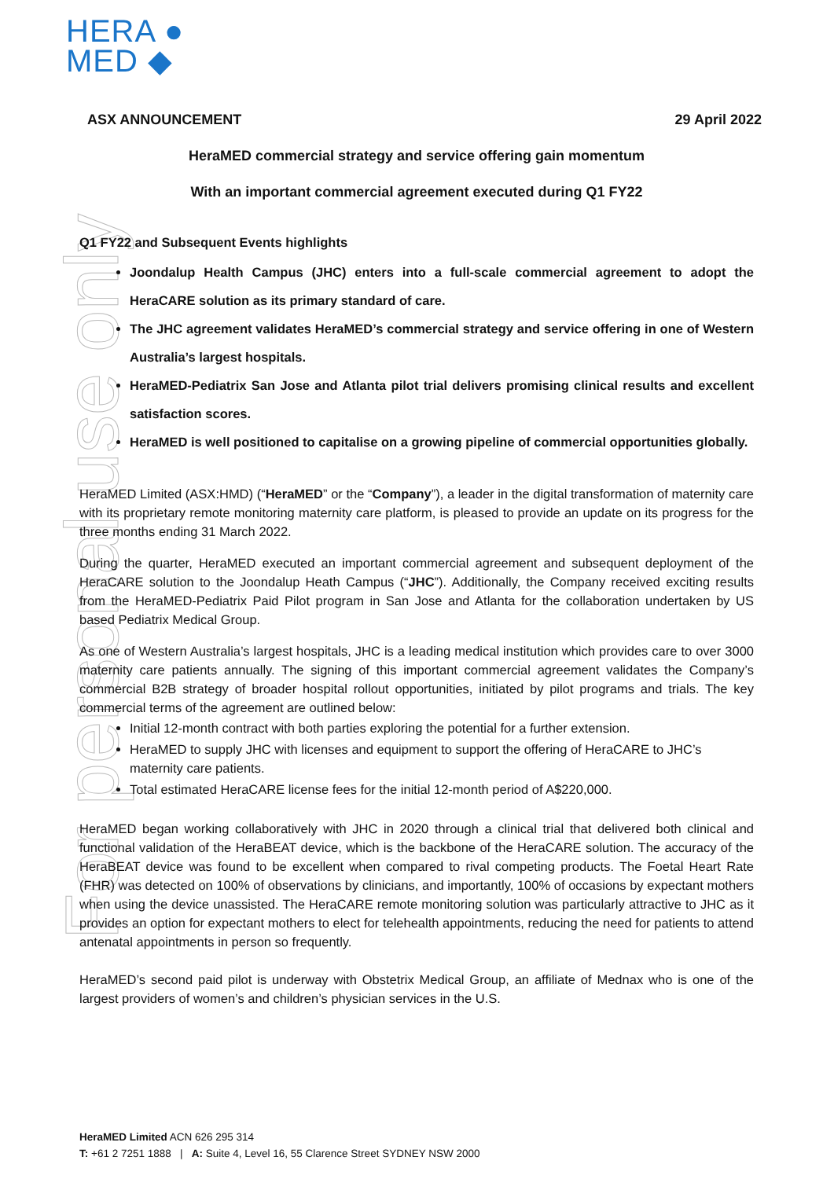HERA ●
MED ◆
For personal use only
ASX ANNOUNCEMENT 29 April 2022
HeraMED commercial strategy and service offering gain momentum
With an important commercial agreement executed during Q1 FY22
Q1 FY22 and Subsequent Events highlights
Joondalup Health Campus (JHC) enters into a full-scale commercial agreement to adopt the HeraCARE solution as its primary standard of care.
The JHC agreement validates HeraMED’s commercial strategy and service offering in one of Western Australia’s largest hospitals.
HeraMED-Pediatrix San Jose and Atlanta pilot trial delivers promising clinical results and excellent satisfaction scores.
HeraMED is well positioned to capitalise on a growing pipeline of commercial opportunities globally.
HeraMED Limited (ASX:HMD) (“HeraMED” or the “Company”), a leader in the digital transformation of maternity care with its proprietary remote monitoring maternity care platform, is pleased to provide an update on its progress for the three months ending 31 March 2022.
During the quarter, HeraMED executed an important commercial agreement and subsequent deployment of the HeraCARE solution to the Joondalup Heath Campus (“JHC”). Additionally, the Company received exciting results from the HeraMED-Pediatrix Paid Pilot program in San Jose and Atlanta for the collaboration undertaken by US based Pediatrix Medical Group.
As one of Western Australia’s largest hospitals, JHC is a leading medical institution which provides care to over 3000 maternity care patients annually. The signing of this important commercial agreement validates the Company’s commercial B2B strategy of broader hospital rollout opportunities, initiated by pilot programs and trials. The key commercial terms of the agreement are outlined below:
Initial 12-month contract with both parties exploring the potential for a further extension.
HeraMED to supply JHC with licenses and equipment to support the offering of HeraCARE to JHC’s maternity care patients.
Total estimated HeraCARE license fees for the initial 12-month period of A$220,000.
HeraMED began working collaboratively with JHC in 2020 through a clinical trial that delivered both clinical and functional validation of the HeraBEAT device, which is the backbone of the HeraCARE solution. The accuracy of the HeraBEAT device was found to be excellent when compared to rival competing products. The Foetal Heart Rate (FHR) was detected on 100% of observations by clinicians, and importantly, 100% of occasions by expectant mothers when using the device unassisted. The HeraCARE remote monitoring solution was particularly attractive to JHC as it provides an option for expectant mothers to elect for telehealth appointments, reducing the need for patients to attend antenatal appointments in person so frequently.
HeraMED’s second paid pilot is underway with Obstetrix Medical Group, an affiliate of Mednax who is one of the largest providers of women’s and children’s physician services in the U.S.
HeraMED Limited ACN 626 295 314
T: +61 2 7251 1888 | A: Suite 4, Level 16, 55 Clarence Street SYDNEY NSW 2000